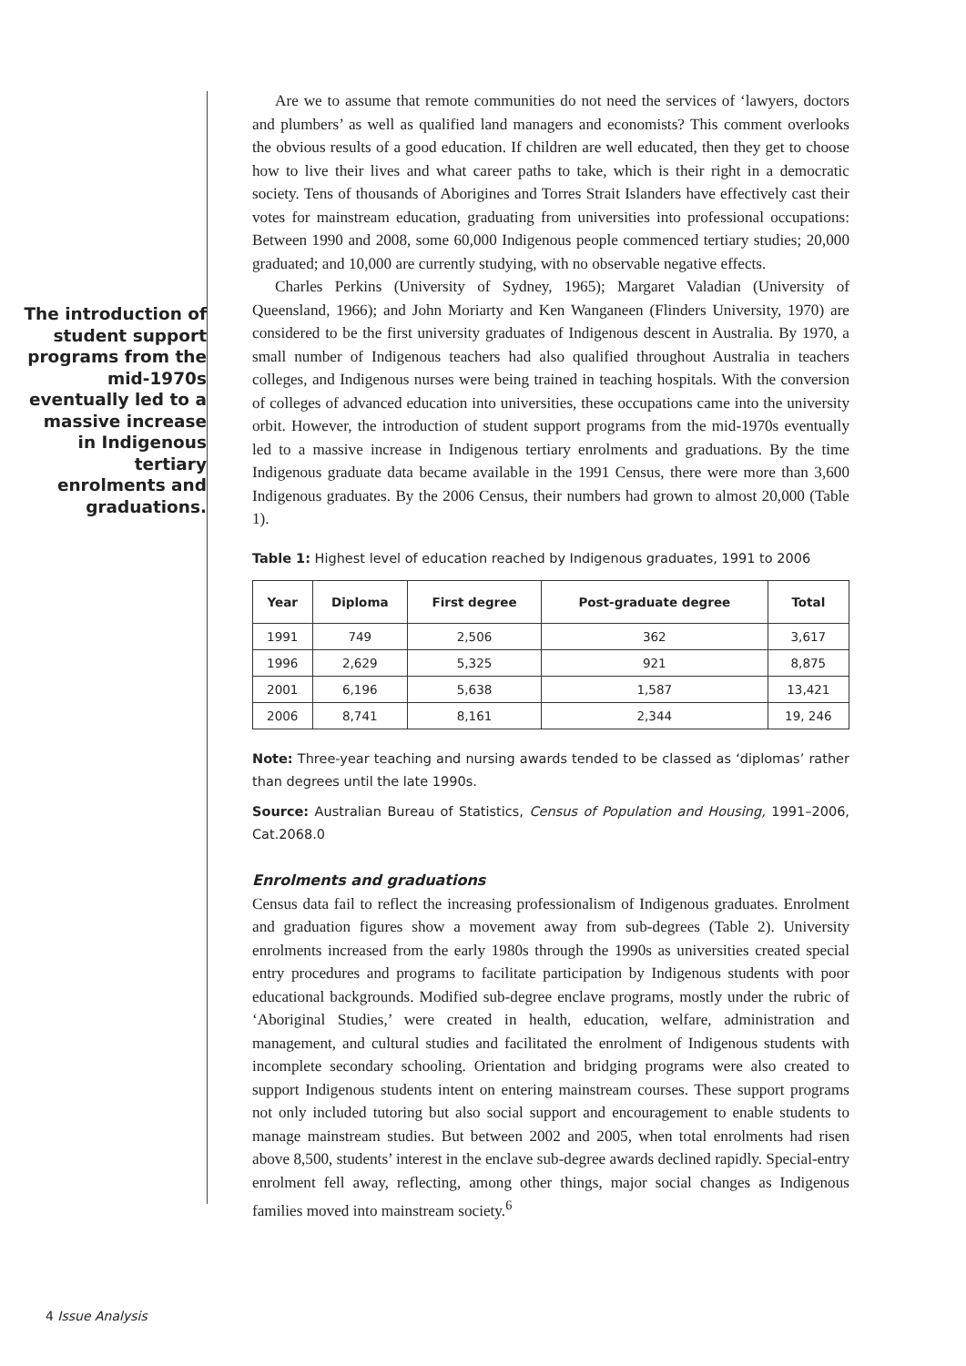The introduction of student support programs from the mid-1970s eventually led to a massive increase in Indigenous tertiary enrolments and graduations.
Are we to assume that remote communities do not need the services of ‘lawyers, doctors and plumbers’ as well as qualified land managers and economists? This comment overlooks the obvious results of a good education. If children are well educated, then they get to choose how to live their lives and what career paths to take, which is their right in a democratic society. Tens of thousands of Aborigines and Torres Strait Islanders have effectively cast their votes for mainstream education, graduating from universities into professional occupations: Between 1990 and 2008, some 60,000 Indigenous people commenced tertiary studies; 20,000 graduated; and 10,000 are currently studying, with no observable negative effects.
Charles Perkins (University of Sydney, 1965); Margaret Valadian (University of Queensland, 1966); and John Moriarty and Ken Wanganeen (Flinders University, 1970) are considered to be the first university graduates of Indigenous descent in Australia. By 1970, a small number of Indigenous teachers had also qualified throughout Australia in teachers colleges, and Indigenous nurses were being trained in teaching hospitals. With the conversion of colleges of advanced education into universities, these occupations came into the university orbit. However, the introduction of student support programs from the mid-1970s eventually led to a massive increase in Indigenous tertiary enrolments and graduations. By the time Indigenous graduate data became available in the 1991 Census, there were more than 3,600 Indigenous graduates. By the 2006 Census, their numbers had grown to almost 20,000 (Table 1).
Table 1: Highest level of education reached by Indigenous graduates, 1991 to 2006
| Year | Diploma | First degree | Post-graduate degree | Total |
| --- | --- | --- | --- | --- |
| 1991 | 749 | 2,506 | 362 | 3,617 |
| 1996 | 2,629 | 5,325 | 921 | 8,875 |
| 2001 | 6,196 | 5,638 | 1,587 | 13,421 |
| 2006 | 8,741 | 8,161 | 2,344 | 19, 246 |
Note: Three-year teaching and nursing awards tended to be classed as ‘diplomas’ rather than degrees until the late 1990s.
Source: Australian Bureau of Statistics, Census of Population and Housing, 1991–2006, Cat.2068.0
Enrolments and graduations
Census data fail to reflect the increasing professionalism of Indigenous graduates. Enrolment and graduation figures show a movement away from sub-degrees (Table 2). University enrolments increased from the early 1980s through the 1990s as universities created special entry procedures and programs to facilitate participation by Indigenous students with poor educational backgrounds. Modified sub-degree enclave programs, mostly under the rubric of ‘Aboriginal Studies,’ were created in health, education, welfare, administration and management, and cultural studies and facilitated the enrolment of Indigenous students with incomplete secondary schooling. Orientation and bridging programs were also created to support Indigenous students intent on entering mainstream courses. These support programs not only included tutoring but also social support and encouragement to enable students to manage mainstream studies. But between 2002 and 2005, when total enrolments had risen above 8,500, students’ interest in the enclave sub-degree awards declined rapidly. Special-entry enrolment fell away, reflecting, among other things, major social changes as Indigenous families moved into mainstream society.<sup>6</sup>
4 Issue Analysis